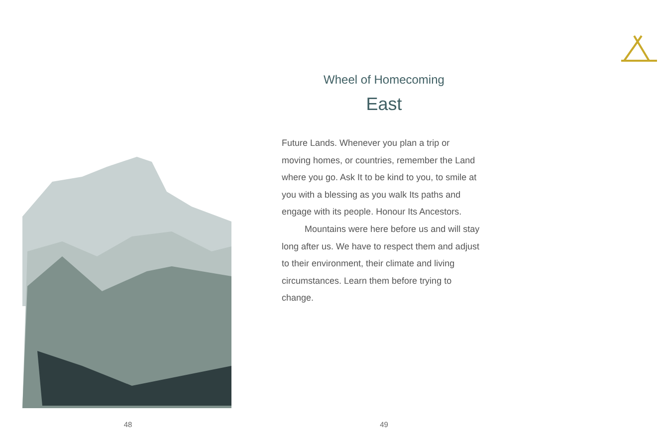48
Wheel of Homecoming
East
Future Lands. Whenever you plan a trip or moving homes, or countries, remember the Land where you go. Ask It to be kind to you, to smile at you with a blessing as you walk Its paths and engage with its people. Honour Its Ancestors.
Mountains were here before us and will stay long after us. We have to respect them and adjust to their environment, their climate and living circumstances. Learn them before trying to change.
49